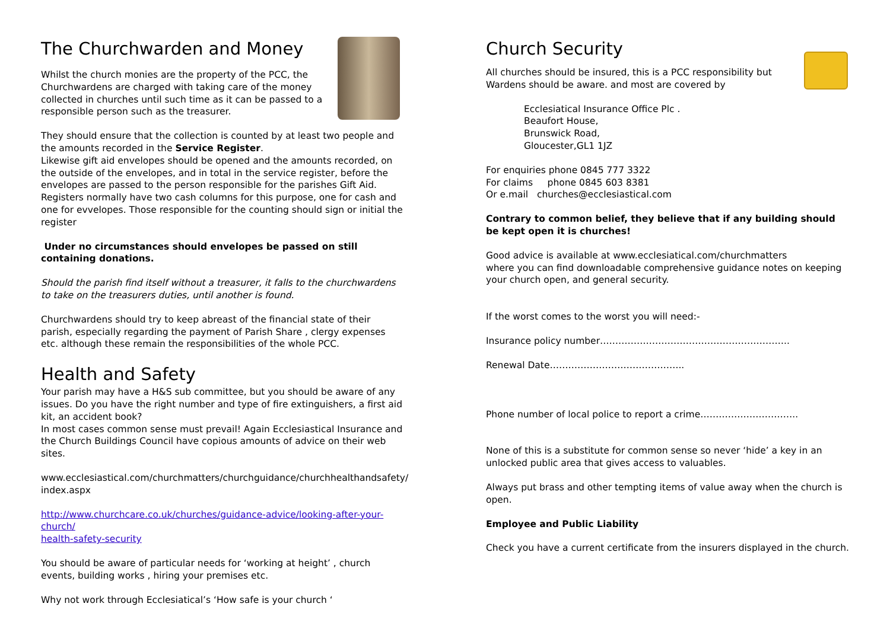The Churchwarden and Money
Whilst the church monies are the property of the PCC, the Churchwardens are charged with taking care of the money collected in churches until such time as it can be passed to a responsible person such as the treasurer.
They should ensure that the collection is counted by at least two people and the amounts recorded in the Service Register.
Likewise gift aid envelopes should be opened and the amounts recorded, on the outside of the envelopes, and in total in the service register, before the envelopes are passed to the person responsible for the parishes Gift Aid. Registers normally have two cash columns for this purpose, one for cash and one for evvelopes. Those responsible for the counting should sign or initial the register
Under no circumstances should envelopes be passed on still containing donations.
Should the parish find itself without a treasurer, it falls to the churchwardens to take on the treasurers duties, until another is found.
Churchwardens should try to keep abreast of the financial state of their parish, especially regarding the payment of Parish Share , clergy expenses etc. although these remain the responsibilities of the whole PCC.
Health and Safety
Your parish may have a H&S sub committee, but you should be aware of any issues. Do you have the right number and type of fire extinguishers, a first aid kit, an accident book?
In most cases common sense must prevail! Again Ecclesiastical Insurance and the Church Buildings Council have copious amounts of advice on their web sites.
www.ecclesiastical.com/churchmatters/churchguidance/churchhealthandsafety/
index.aspx
http://www.churchcare.co.uk/churches/guidance-advice/looking-after-your-church/
health-safety-security
You should be aware of particular needs for ‘working at height’ , church events, building works , hiring your premises etc.
Why not work through Ecclesiatical’s ‘How safe is your church ‘
Church Security
All churches should be insured, this is a PCC responsibility but Wardens should be aware. and most are covered by
Ecclesiatical Insurance Office Plc .
Beaufort House,
Brunswick Road,
Gloucester,GL1 1JZ
For enquiries phone 0845 777 3322
For claims phone 0845 603 8381
Or e.mail churches@ecclesiastical.com
Contrary to common belief, they believe that if any building should be kept open it is churches!
Good advice is available at www.ecclesiatical.com/churchmatters
where you can find downloadable comprehensive guidance notes on keeping your church open, and general security.
If the worst comes to the worst you will need:-
Insurance policy number……………………………………………………..
Renewal Date……………………………………..
Phone number of local police to report a crime…………………………..
None of this is a substitute for common sense so never ‘hide’ a key in an unlocked public area that gives access to valuables.
Always put brass and other tempting items of value away when the church is open.
Employee and Public Liability
Check you have a current certificate from the insurers displayed in the church.